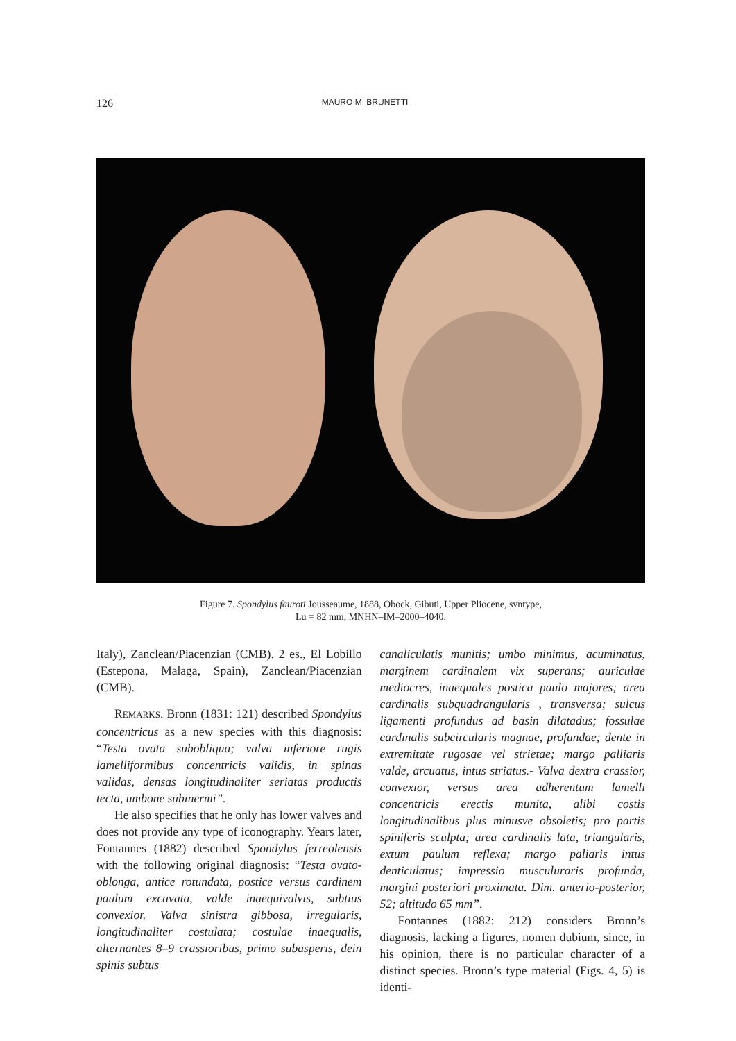126 MAURO M. BRUNETTI
Figure 7. Spondylus fauroti Jousseaume, 1888, Obock, Gibuti, Upper Pliocene, syntype,
Lu = 82 mm, MNHN–IM–2000–4040.
Italy), Zanclean/Piacenzian (CMB). 2 es., El Lobillo (Estepona, Malaga, Spain), Zanclean/Piacenzian (CMB).
REMARKS. Bronn (1831: 121) described Spondylus concentricus as a new species with this diagnosis: “Testa ovata subobliqua; valva inferiore rugis lamelliformibus concentricis validis, in spinas validas, densas longitudinaliter seriatas productis tecta, umbone subinermi”.
He also specifies that he only has lower valves and does not provide any type of iconography. Years later, Fontannes (1882) described Spondylus ferreolensis with the following original diagnosis: “Testa ovato-oblonga, antice rotundata, postice versus cardinem paulum excavata, valde inaequivalvis, subtius convexior. Valva sinistra gibbosa, irregularis, longitudinaliter costulata; costulae inaequalis, alternantes 8–9 crassioribus, primo subasperis, dein spinis subtus
canaliculatis munitis; umbo minimus, acuminatus, marginem cardinalem vix superans; auriculae mediocres, inaequales postica paulo majores; area cardinalis subquadrangularis , transversa; sulcus ligamenti profundus ad basin dilatadus; fossulae cardinalis subcircularis magnae, profundae; dente in extremitate rugosae vel strietae; margo palliaris valde, arcuatus, intus striatus.- Valva dextra crassior, convexior, versus area adherentum lamelli concentricis erectis munita, alibi costis longitudinalibus plus minusve obsoletis; pro partis spiniferis sculpta; area cardinalis lata, triangularis, extum paulum reflexa; margo paliaris intus denticulatus; impressio musculuraris profunda, margini posteriori proximata. Dim. anterio-posterior, 52; altitudo 65 mm”.
Fontannes (1882: 212) considers Bronn’s diagnosis, lacking a figures, nomen dubium, since, in his opinion, there is no particular character of a distinct species. Bronn’s type material (Figs. 4, 5) is identi-